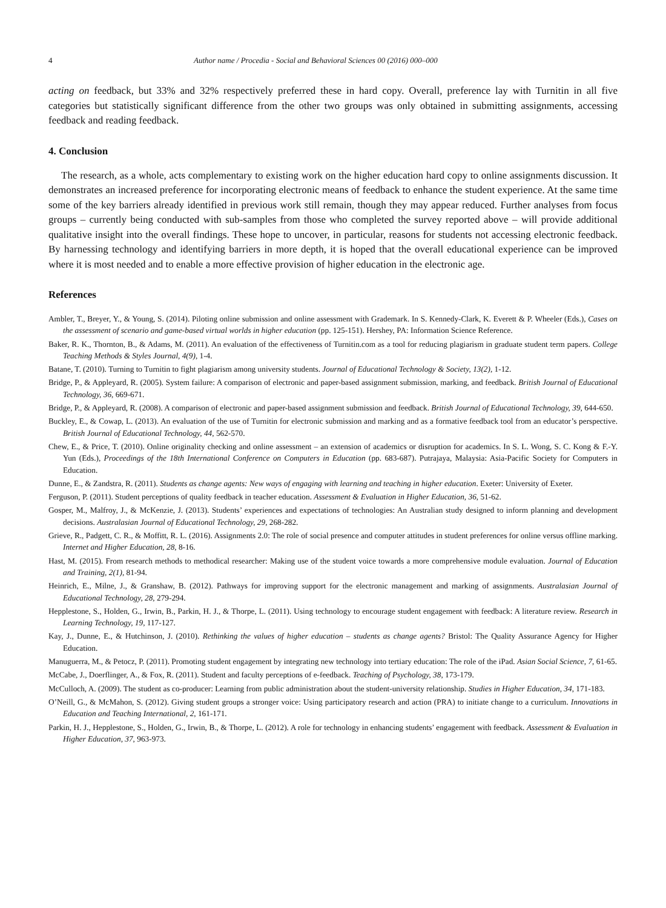4 Author name / Procedia - Social and Behavioral Sciences 00 (2016) 000–000
acting on feedback, but 33% and 32% respectively preferred these in hard copy. Overall, preference lay with Turnitin in all five categories but statistically significant difference from the other two groups was only obtained in submitting assignments, accessing feedback and reading feedback.
4. Conclusion
The research, as a whole, acts complementary to existing work on the higher education hard copy to online assignments discussion. It demonstrates an increased preference for incorporating electronic means of feedback to enhance the student experience. At the same time some of the key barriers already identified in previous work still remain, though they may appear reduced. Further analyses from focus groups – currently being conducted with sub-samples from those who completed the survey reported above – will provide additional qualitative insight into the overall findings. These hope to uncover, in particular, reasons for students not accessing electronic feedback. By harnessing technology and identifying barriers in more depth, it is hoped that the overall educational experience can be improved where it is most needed and to enable a more effective provision of higher education in the electronic age.
References
Ambler, T., Breyer, Y., & Young, S. (2014). Piloting online submission and online assessment with Grademark. In S. Kennedy-Clark, K. Everett & P. Wheeler (Eds.), Cases on the assessment of scenario and game-based virtual worlds in higher education (pp. 125-151). Hershey, PA: Information Science Reference.
Baker, R. K., Thornton, B., & Adams, M. (2011). An evaluation of the effectiveness of Turnitin.com as a tool for reducing plagiarism in graduate student term papers. College Teaching Methods & Styles Journal, 4(9), 1-4.
Batane, T. (2010). Turning to Turnitin to fight plagiarism among university students. Journal of Educational Technology & Society, 13(2), 1-12.
Bridge, P., & Appleyard, R. (2005). System failure: A comparison of electronic and paper-based assignment submission, marking, and feedback. British Journal of Educational Technology, 36, 669-671.
Bridge, P., & Appleyard, R. (2008). A comparison of electronic and paper-based assignment submission and feedback. British Journal of Educational Technology, 39, 644-650.
Buckley, E., & Cowap, L. (2013). An evaluation of the use of Turnitin for electronic submission and marking and as a formative feedback tool from an educator’s perspective. British Journal of Educational Technology, 44, 562-570.
Chew, E., & Price, T. (2010). Online originality checking and online assessment – an extension of academics or disruption for academics. In S. L. Wong, S. C. Kong & F.-Y. Yun (Eds.), Proceedings of the 18th International Conference on Computers in Education (pp. 683-687). Putrajaya, Malaysia: Asia-Pacific Society for Computers in Education.
Dunne, E., & Zandstra, R. (2011). Students as change agents: New ways of engaging with learning and teaching in higher education. Exeter: University of Exeter.
Ferguson, P. (2011). Student perceptions of quality feedback in teacher education. Assessment & Evaluation in Higher Education, 36, 51-62.
Gosper, M., Malfroy, J., & McKenzie, J. (2013). Students’ experiences and expectations of technologies: An Australian study designed to inform planning and development decisions. Australasian Journal of Educational Technology, 29, 268-282.
Grieve, R., Padgett, C. R., & Moffitt, R. L. (2016). Assignments 2.0: The role of social presence and computer attitudes in student preferences for online versus offline marking. Internet and Higher Education, 28, 8-16.
Hast, M. (2015). From research methods to methodical researcher: Making use of the student voice towards a more comprehensive module evaluation. Journal of Education and Training, 2(1), 81-94.
Heinrich, E., Milne, J., & Granshaw, B. (2012). Pathways for improving support for the electronic management and marking of assignments. Australasian Journal of Educational Technology, 28, 279-294.
Hepplestone, S., Holden, G., Irwin, B., Parkin, H. J., & Thorpe, L. (2011). Using technology to encourage student engagement with feedback: A literature review. Research in Learning Technology, 19, 117-127.
Kay, J., Dunne, E., & Hutchinson, J. (2010). Rethinking the values of higher education – students as change agents? Bristol: The Quality Assurance Agency for Higher Education.
Manuguerra, M., & Petocz, P. (2011). Promoting student engagement by integrating new technology into tertiary education: The role of the iPad. Asian Social Science, 7, 61-65.
McCabe, J., Doerflinger, A., & Fox, R. (2011). Student and faculty perceptions of e-feedback. Teaching of Psychology, 38, 173-179.
McCulloch, A. (2009). The student as co-producer: Learning from public administration about the student-university relationship. Studies in Higher Education, 34, 171-183.
O’Neill, G., & McMahon, S. (2012). Giving student groups a stronger voice: Using participatory research and action (PRA) to initiate change to a curriculum. Innovations in Education and Teaching International, 2, 161-171.
Parkin, H. J., Hepplestone, S., Holden, G., Irwin, B., & Thorpe, L. (2012). A role for technology in enhancing students’ engagement with feedback. Assessment & Evaluation in Higher Education, 37, 963-973.